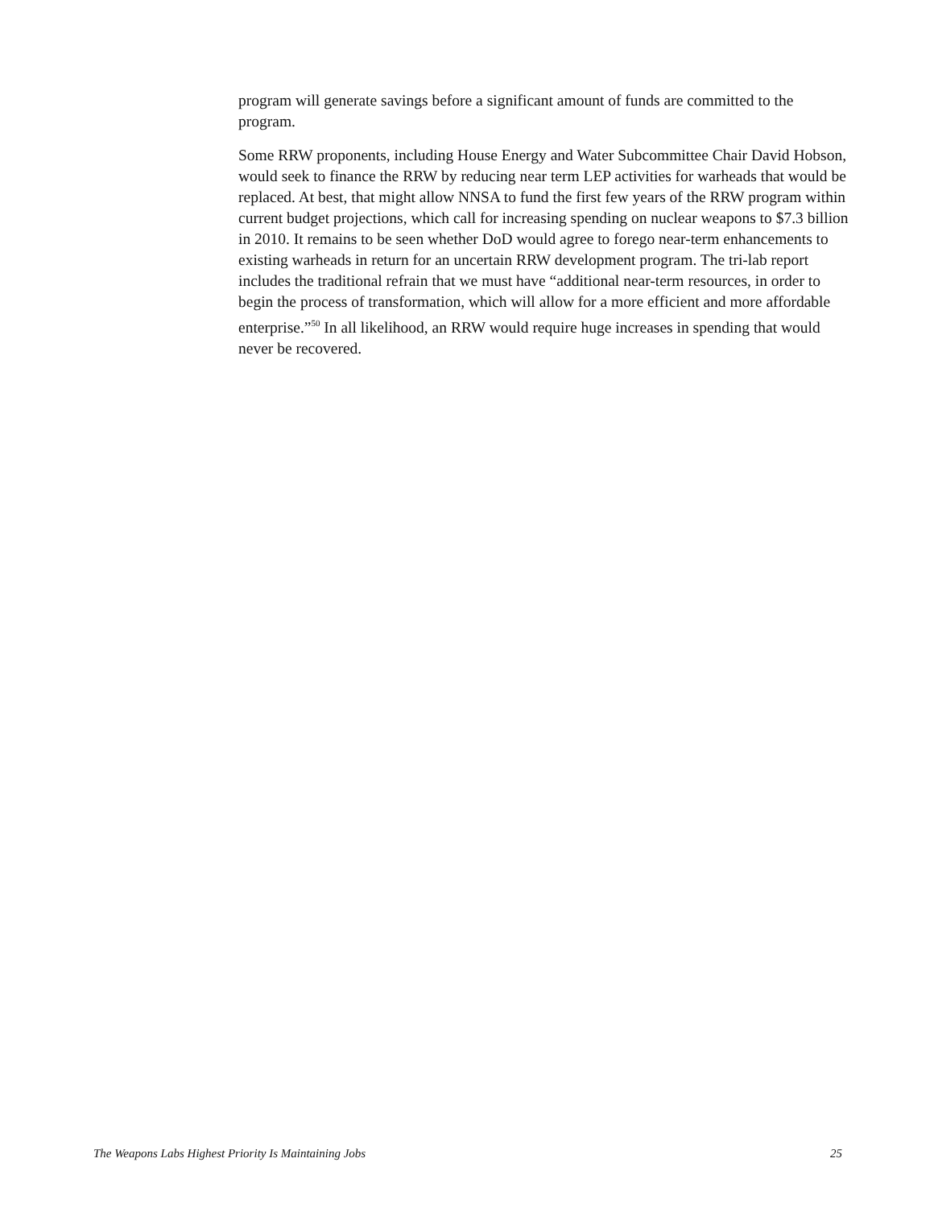program will generate savings before a significant amount of funds are committed to the program.
Some RRW proponents, including House Energy and Water Subcommittee Chair David Hobson, would seek to finance the RRW by reducing near term LEP activities for warheads that would be replaced. At best, that might allow NNSA to fund the first few years of the RRW program within current budget projections, which call for increasing spending on nuclear weapons to $7.3 billion in 2010. It remains to be seen whether DoD would agree to forego near-term enhancements to existing warheads in return for an uncertain RRW development program. The tri-lab report includes the traditional refrain that we must have “additional near-term resources, in order to begin the process of transformation, which will allow for a more efficient and more affordable enterprise.”<sup>50</sup> In all likelihood, an RRW would require huge increases in spending that would never be recovered.
The Weapons Labs Highest Priority Is Maintaining Jobs 25